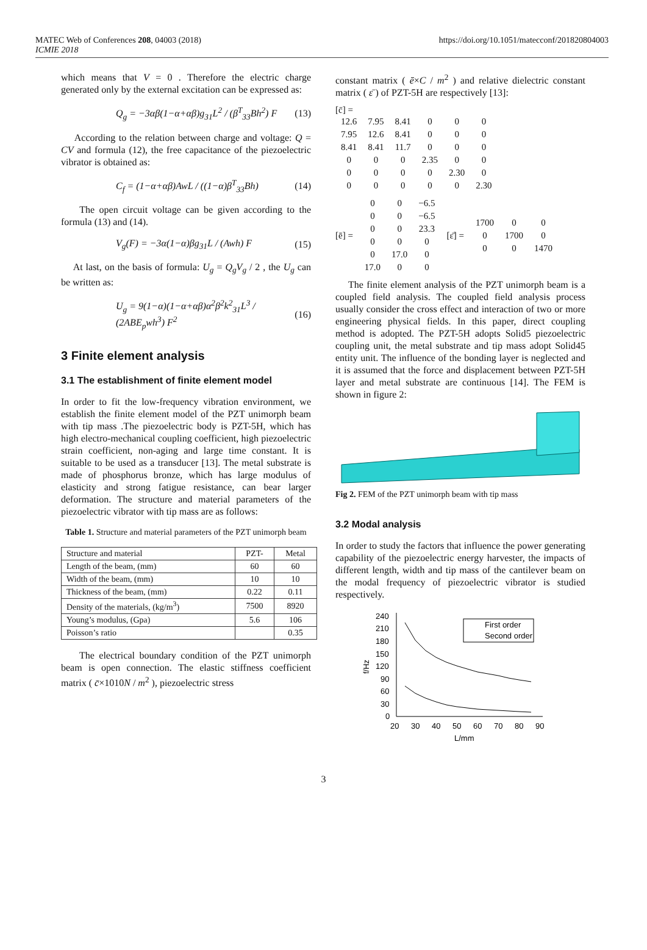MATEC Web of Conferences 208, 04003 (2018)
ICMIE 2018
https://doi.org/10.1051/matecconf/201820804003
which means that V = 0 . Therefore the electric charge generated only by the external excitation can be expressed as:
Q<sub>g</sub> = −3αβ(1−α+αβ)g<sub>31</sub>L<sup>2</sup> / (β<sup>T</sup><sub>33</sub>Bh<sup>2</sup>) F (13)
According to the relation between charge and voltage: Q = CV and formula (12), the free capacitance of the piezoelectric vibrator is obtained as:
C<sub>f</sub> = (1−α+αβ)AwL / ((1−α)β<sup>T</sup><sub>33</sub>Bh) (14)
The open circuit voltage can be given according to the formula (13) and (14).
V<sub>g</sub>(F) = −3α(1−α)βg<sub>31</sub>L / (Awh) F (15)
At last, on the basis of formula: U<sub>g</sub> = Q<sub>g</sub>V<sub>g</sub> / 2 , the U<sub>g</sub> can be written as:
U<sub>g</sub> = 9(1−α)(1−α+αβ)α<sup>2</sup>β<sup>2</sup>k<sup>2</sup><sub>31</sub>L<sup>3</sup> / (2ABE<sub>p</sub>wh<sup>3</sup>) F<sup>2</sup> (16)
3 Finite element analysis
3.1 The establishment of finite element model
In order to fit the low-frequency vibration environment, we establish the finite element model of the PZT unimorph beam with tip mass .The piezoelectric body is PZT-5H, which has high electro-mechanical coupling coefficient, high piezoelectric strain coefficient, non-aging and large time constant. It is suitable to be used as a transducer [13]. The metal substrate is made of phosphorus bronze, which has large modulus of elasticity and strong fatigue resistance, can bear larger deformation. The structure and material parameters of the piezoelectric vibrator with tip mass are as follows:
Table 1. Structure and material parameters of the PZT unimorph beam
| Structure and material | PZT- | Metal |
| --- | --- | --- |
| Length of the beam, (mm) | 60 | 60 |
| Width of the beam, (mm) | 10 | 10 |
| Thickness of the beam, (mm) | 0.22 | 0.11 |
| Density of the materials, (kg/m<sup>3</sup>) | 7500 | 8920 |
| Young’s modulus, (Gpa) | 5.6 | 106 |
| Poisson’s ratio | | 0.35 |
The electrical boundary condition of the PZT unimorph beam is open connection. The elastic stiffness coefficient matrix ( c̄×1010N / m<sup>2</sup> ), piezoelectric stress
constant matrix ( ē×C / m<sup>2</sup> ) and relative dielectric constant matrix ( ε̄ ) of PZT-5H are respectively [13]:
[c̄] =
| 12.6 | 7.95 | 8.41 | 0 | 0 | 0 |
| 7.95 | 12.6 | 8.41 | 0 | 0 | 0 |
| 8.41 | 8.41 | 11.7 | 0 | 0 | 0 |
| 0 | 0 | 0 | 2.35 | 0 | 0 |
| 0 | 0 | 0 | 0 | 2.30 | 0 |
| 0 | 0 | 0 | 0 | 0 | 2.30 |
[ē] =
| 0 | 0 | −6.5 |
| 0 | 0 | −6.5 |
| 0 | 0 | 23.3 |
| 0 | 0 | 0 |
| 0 | 17.0 | 0 |
| 17.0 | 0 | 0 |
[ε̄] =
| 1700 | 0 | 0 |
| 0 | 1700 | 0 |
| 0 | 0 | 1470 |
The finite element analysis of the PZT unimorph beam is a coupled field analysis. The coupled field analysis process usually consider the cross effect and interaction of two or more engineering physical fields. In this paper, direct coupling method is adopted. The PZT-5H adopts Solid5 piezoelectric coupling unit, the metal substrate and tip mass adopt Solid45 entity unit. The influence of the bonding layer is neglected and it is assumed that the force and displacement between PZT-5H layer and metal substrate are continuous [14]. The FEM is shown in figure 2:
Fig 2. FEM of the PZT unimorph beam with tip mass
3.2 Modal analysis
In order to study the factors that influence the power generating capability of the piezoelectric energy harvester, the impacts of different length, width and tip mass of the cantilever beam on the modal frequency of piezoelectric vibrator is studied respectively.
240
210
180
150
120
90
60
30
0
20
30
40
50
60
70
80
90
L/mm
f/Hz
First order
Second order
3